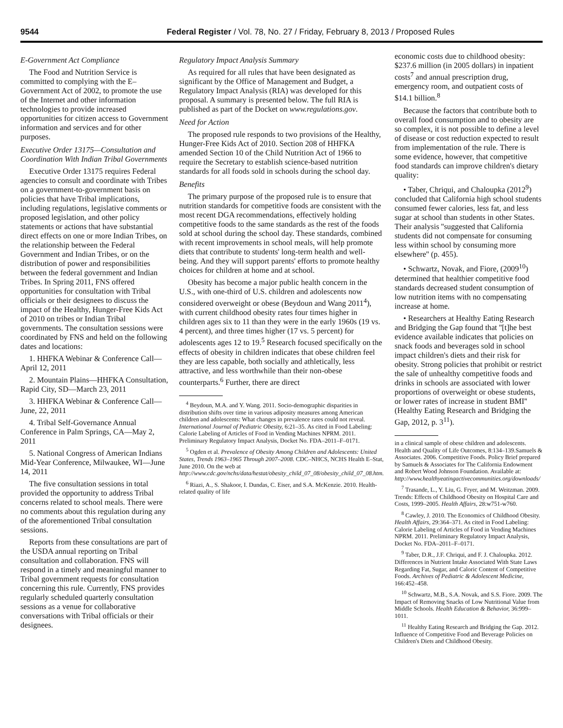9544 Federal Register / Vol. 78, No. 27 / Friday, February 8, 2013 / Proposed Rules
E-Government Act Compliance
The Food and Nutrition Service is committed to complying with the E–Government Act of 2002, to promote the use of the Internet and other information technologies to provide increased opportunities for citizen access to Government information and services and for other purposes.
Executive Order 13175—Consultation and Coordination With Indian Tribal Governments
Executive Order 13175 requires Federal agencies to consult and coordinate with Tribes on a government-to-government basis on policies that have Tribal implications, including regulations, legislative comments or proposed legislation, and other policy statements or actions that have substantial direct effects on one or more Indian Tribes, on the relationship between the Federal Government and Indian Tribes, or on the distribution of power and responsibilities between the federal government and Indian Tribes. In Spring 2011, FNS offered opportunities for consultation with Tribal officials or their designees to discuss the impact of the Healthy, Hunger-Free Kids Act of 2010 on tribes or Indian Tribal governments. The consultation sessions were coordinated by FNS and held on the following dates and locations:
1. HHFKA Webinar & Conference Call—April 12, 2011
2. Mountain Plains—HHFKA Consultation, Rapid City, SD—March 23, 2011
3. HHFKA Webinar & Conference Call—June, 22, 2011
4. Tribal Self-Governance Annual Conference in Palm Springs, CA—May 2, 2011
5. National Congress of American Indians Mid-Year Conference, Milwaukee, WI—June 14, 2011
The five consultation sessions in total provided the opportunity to address Tribal concerns related to school meals. There were no comments about this regulation during any of the aforementioned Tribal consultation sessions.
Reports from these consultations are part of the USDA annual reporting on Tribal consultation and collaboration. FNS will respond in a timely and meaningful manner to Tribal government requests for consultation concerning this rule. Currently, FNS provides regularly scheduled quarterly consultation sessions as a venue for collaborative conversations with Tribal officials or their designees.
Regulatory Impact Analysis Summary
As required for all rules that have been designated as significant by the Office of Management and Budget, a Regulatory Impact Analysis (RIA) was developed for this proposal. A summary is presented below. The full RIA is published as part of the Docket on www.regulations.gov.
Need for Action
The proposed rule responds to two provisions of the Healthy, Hunger-Free Kids Act of 2010. Section 208 of HHFKA amended Section 10 of the Child Nutrition Act of 1966 to require the Secretary to establish science-based nutrition standards for all foods sold in schools during the school day.
Benefits
The primary purpose of the proposed rule is to ensure that nutrition standards for competitive foods are consistent with the most recent DGA recommendations, effectively holding competitive foods to the same standards as the rest of the foods sold at school during the school day. These standards, combined with recent improvements in school meals, will help promote diets that contribute to students' long-term health and well-being. And they will support parents' efforts to promote healthy choices for children at home and at school.
Obesity has become a major public health concern in the U.S., with one-third of U.S. children and adolescents now considered overweight or obese (Beydoun and Wang 2011<sup>4</sup>), with current childhood obesity rates four times higher in children ages six to 11 than they were in the early 1960s (19 vs. 4 percent), and three times higher (17 vs. 5 percent) for adolescents ages 12 to 19.<sup>5</sup> Research focused specifically on the effects of obesity in children indicates that obese children feel they are less capable, both socially and athletically, less attractive, and less worthwhile than their non-obese counterparts.<sup>6</sup> Further, there are direct
<sup>4</sup> Beydoun, M.A. and Y. Wang. 2011. Socio-demographic disparities in distribution shifts over time in various adiposity measures among American children and adolescents: What changes in prevalence rates could not reveal. International Journal of Pediatric Obesity, 6:21–35. As cited in Food Labeling: Calorie Labeling of Articles of Food in Vending Machines NPRM. 2011. Preliminary Regulatory Impact Analysis, Docket No. FDA–2011–F–0171.
<sup>5</sup> Ogden et al. Prevalence of Obesity Among Children and Adolescents: United States, Trends 1963–1965 Through 2007–2008. CDC–NHCS, NCHS Health E–Stat, June 2010. On the web at http://www.cdc.gov/nchs/data/hestat/obesity_child_07_08/obesity_child_07_08.htm.
<sup>6</sup> Riazi, A., S. Shakoor, I. Dundas, C. Eiser, and S.A. McKenzie. 2010. Health-related quality of life
economic costs due to childhood obesity: $237.6 million (in 2005 dollars) in inpatient costs<sup>7</sup> and annual prescription drug, emergency room, and outpatient costs of $14.1 billion.<sup>8</sup>
Because the factors that contribute both to overall food consumption and to obesity are so complex, it is not possible to define a level of disease or cost reduction expected to result from implementation of the rule. There is some evidence, however, that competitive food standards can improve children's dietary quality:
• Taber, Chriqui, and Chaloupka (2012<sup>9</sup>) concluded that California high school students consumed fewer calories, less fat, and less sugar at school than students in other States. Their analysis ''suggested that California students did not compensate for consuming less within school by consuming more elsewhere'' (p. 455).
• Schwartz, Novak, and Fiore, (2009<sup>10</sup>) determined that healthier competitive food standards decreased student consumption of low nutrition items with no compensating increase at home.
• Researchers at Healthy Eating Research and Bridging the Gap found that ''[t]he best evidence available indicates that policies on snack foods and beverages sold in school impact children's diets and their risk for obesity. Strong policies that prohibit or restrict the sale of unhealthy competitive foods and drinks in schools are associated with lower proportions of overweight or obese students, or lower rates of increase in student BMI'' (Healthy Eating Research and Bridging the Gap, 2012, p. 3<sup>11</sup>).
in a clinical sample of obese children and adolescents. Health and Quality of Life Outcomes, 8:134–139.Samuels & Associates. 2006. Competitive Foods. Policy Brief prepared by Samuels & Associates for The California Endowment and Robert Wood Johnson Foundation. Available at: http://www.healthyeatingactivecommunities.org/downloads/
<sup>7</sup> Trasande, L., Y. Liu, G. Fryer, and M. Weitzman. 2009. Trends: Effects of Childhood Obesity on Hospital Care and Costs, 1999–2005. Health Affairs, 28:w751-w760.
<sup>8</sup> Cawley, J. 2010. The Economics of Childhood Obesity. Health Affairs, 29:364–371. As cited in Food Labeling: Calorie Labeling of Articles of Food in Vending Machines NPRM. 2011. Preliminary Regulatory Impact Analysis, Docket No. FDA–2011–F–0171.
<sup>9</sup> Taber, D.R., J.F. Chriqui, and F. J. Chaloupka. 2012. Differences in Nutrient Intake Associated With State Laws Regarding Fat, Sugar, and Caloric Content of Competitive Foods. Archives of Pediatric & Adolescent Medicine, 166:452–458.
<sup>10</sup> Schwartz, M.B., S.A. Novak, and S.S. Fiore. 2009. The Impact of Removing Snacks of Low Nutritional Value from Middle Schools. Health Education & Behavior, 36:999–1011.
<sup>11</sup> Healthy Eating Research and Bridging the Gap. 2012. Influence of Competitive Food and Beverage Policies on Children's Diets and Childhood Obesity.